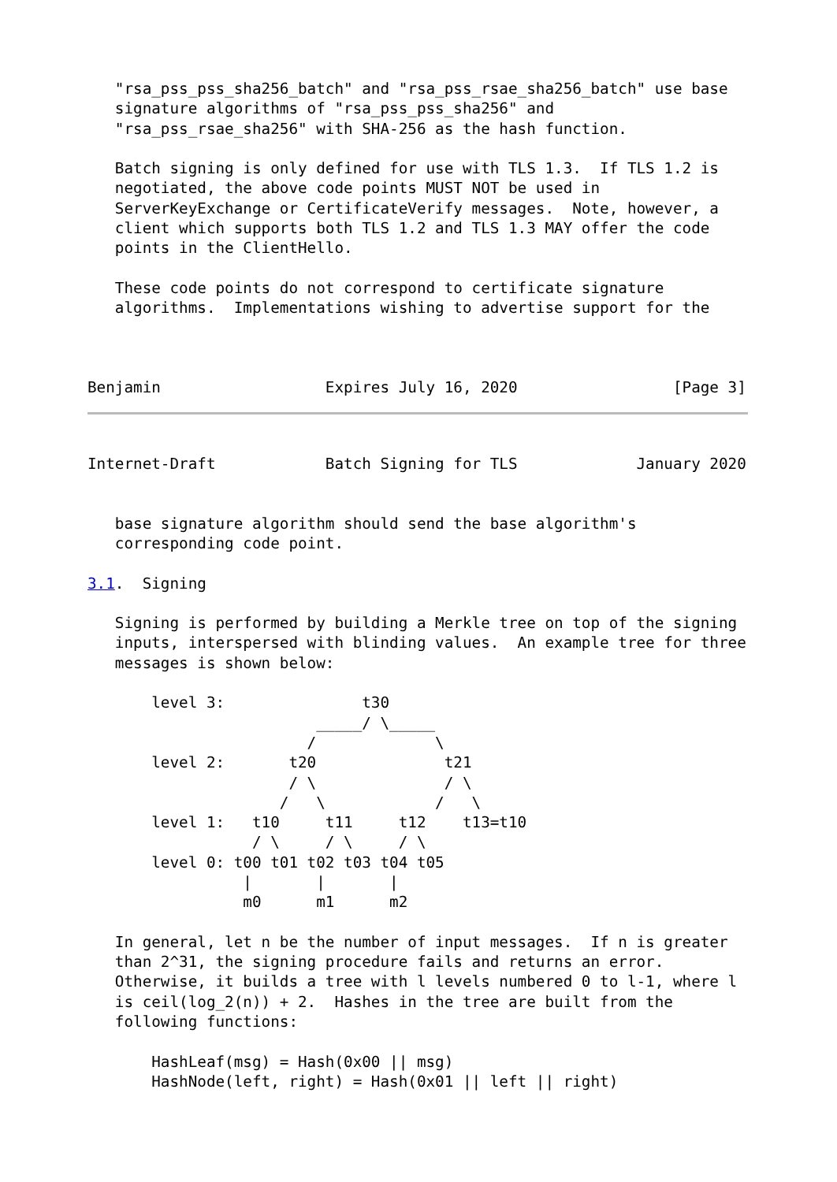"rsa_pss_pss_sha256_batch" and "rsa_pss_rsae_sha256_batch" use base
   signature algorithms of "rsa_pss_pss_sha256" and
   "rsa_pss_rsae_sha256" with SHA-256 as the hash function.

   Batch signing is only defined for use with TLS 1.3.  If TLS 1.2 is
   negotiated, the above code points MUST NOT be used in
   ServerKeyExchange or CertificateVerify messages.  Note, however, a
   client which supports both TLS 1.2 and TLS 1.3 MAY offer the code
   points in the ClientHello.

   These code points do not correspond to certificate signature
   algorithms.  Implementations wishing to advertise support for the



Benjamin                  Expires July 16, 2020                 [Page 3]
Internet-Draft            Batch Signing for TLS             January 2020


   base signature algorithm should send the base algorithm's
   corresponding code point.

3.1.  Signing

   Signing is performed by building a Merkle tree on top of the signing
   inputs, interspersed with blinding values.  An example tree for three
   messages is shown below:

       level 3:               t30
                         _____/ \_____
                        /             \
       level 2:       t20              t21
                      / \              / \
                     /   \            /   \
       level 1:   t10     t11     t12    t13=t10
                  / \     / \     / \
       level 0: t00 t01 t02 t03 t04 t05
                 |       |       |
                 m0      m1      m2

   In general, let n be the number of input messages.  If n is greater
   than 2^31, the signing procedure fails and returns an error.
   Otherwise, it builds a tree with l levels numbered 0 to l-1, where l
   is ceil(log_2(n)) + 2.  Hashes in the tree are built from the
   following functions:

       HashLeaf(msg) = Hash(0x00 || msg)
       HashNode(left, right) = Hash(0x01 || left || right)